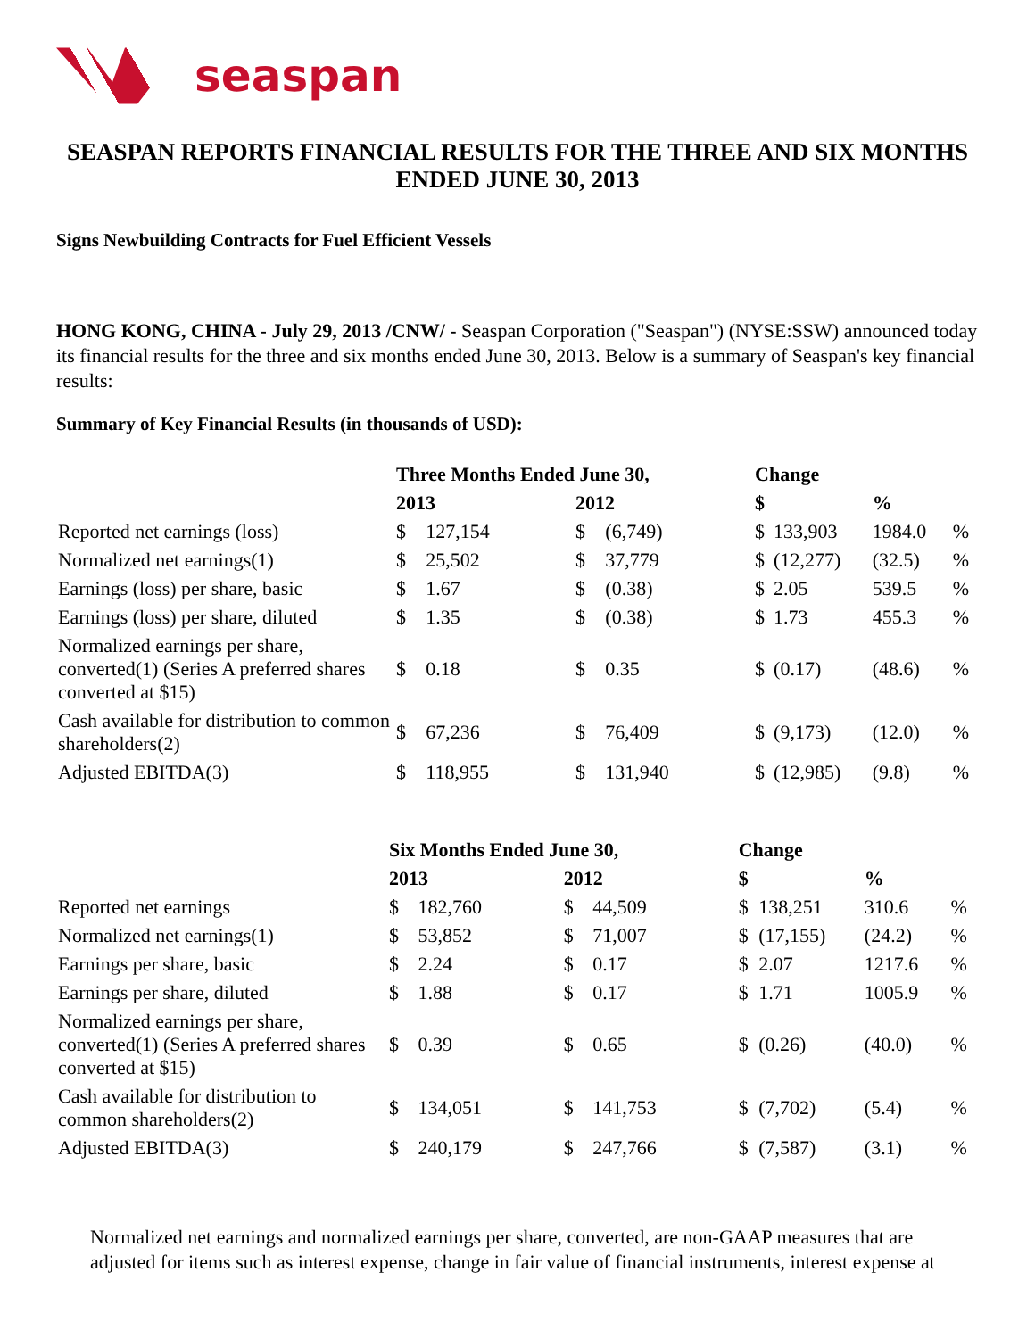seaspan
SEASPAN REPORTS FINANCIAL RESULTS FOR THE THREE AND SIX MONTHS ENDED JUNE 30, 2013
Signs Newbuilding Contracts for Fuel Efficient Vessels
HONG KONG, CHINA - July 29, 2013 /CNW/ - Seaspan Corporation ("Seaspan") (NYSE:SSW) announced today its financial results for the three and six months ended June 30, 2013. Below is a summary of Seaspan's key financial results:
Summary of Key Financial Results (in thousands of USD):
| | Three Months Ended June 30, | | | | Change | | | |
| --- | --- | --- | --- | --- | --- | --- | --- | --- |
| | 2013 | | 2012 | | $ | | % | |
| Reported net earnings (loss) | $ | 127,154 | $ | (6,749) | $ | 133,903 | 1984.0 | % |
| Normalized net earnings(1) | $ | 25,502 | $ | 37,779 | $ | (12,277) | (32.5) | % |
| Earnings (loss) per share, basic | $ | 1.67 | $ | (0.38) | $ | 2.05 | 539.5 | % |
| Earnings (loss) per share, diluted | $ | 1.35 | $ | (0.38) | $ | 1.73 | 455.3 | % |
| Normalized earnings per share, converted(1) (Series A preferred shares converted at $15) | $ | 0.18 | $ | 0.35 | $ | (0.17) | (48.6) | % |
| Cash available for distribution to common shareholders(2) | $ | 67,236 | $ | 76,409 | $ | (9,173) | (12.0) | % |
| Adjusted EBITDA(3) | $ | 118,955 | $ | 131,940 | $ | (12,985) | (9.8) | % |
| | Six Months Ended June 30, | | | | Change | | | |
| --- | --- | --- | --- | --- | --- | --- | --- | --- |
| | 2013 | | 2012 | | $ | | % | |
| Reported net earnings | $ | 182,760 | $ | 44,509 | $ | 138,251 | 310.6 | % |
| Normalized net earnings(1) | $ | 53,852 | $ | 71,007 | $ | (17,155) | (24.2) | % |
| Earnings per share, basic | $ | 2.24 | $ | 0.17 | $ | 2.07 | 1217.6 | % |
| Earnings per share, diluted | $ | 1.88 | $ | 0.17 | $ | 1.71 | 1005.9 | % |
| Normalized earnings per share, converted(1) (Series A preferred shares converted at $15) | $ | 0.39 | $ | 0.65 | $ | (0.26) | (40.0) | % |
| Cash available for distribution to common shareholders(2) | $ | 134,051 | $ | 141,753 | $ | (7,702) | (5.4) | % |
| Adjusted EBITDA(3) | $ | 240,179 | $ | 247,766 | $ | (7,587) | (3.1) | % |
Normalized net earnings and normalized earnings per share, converted, are non-GAAP measures that are adjusted for items such as interest expense, change in fair value of financial instruments, interest expense at